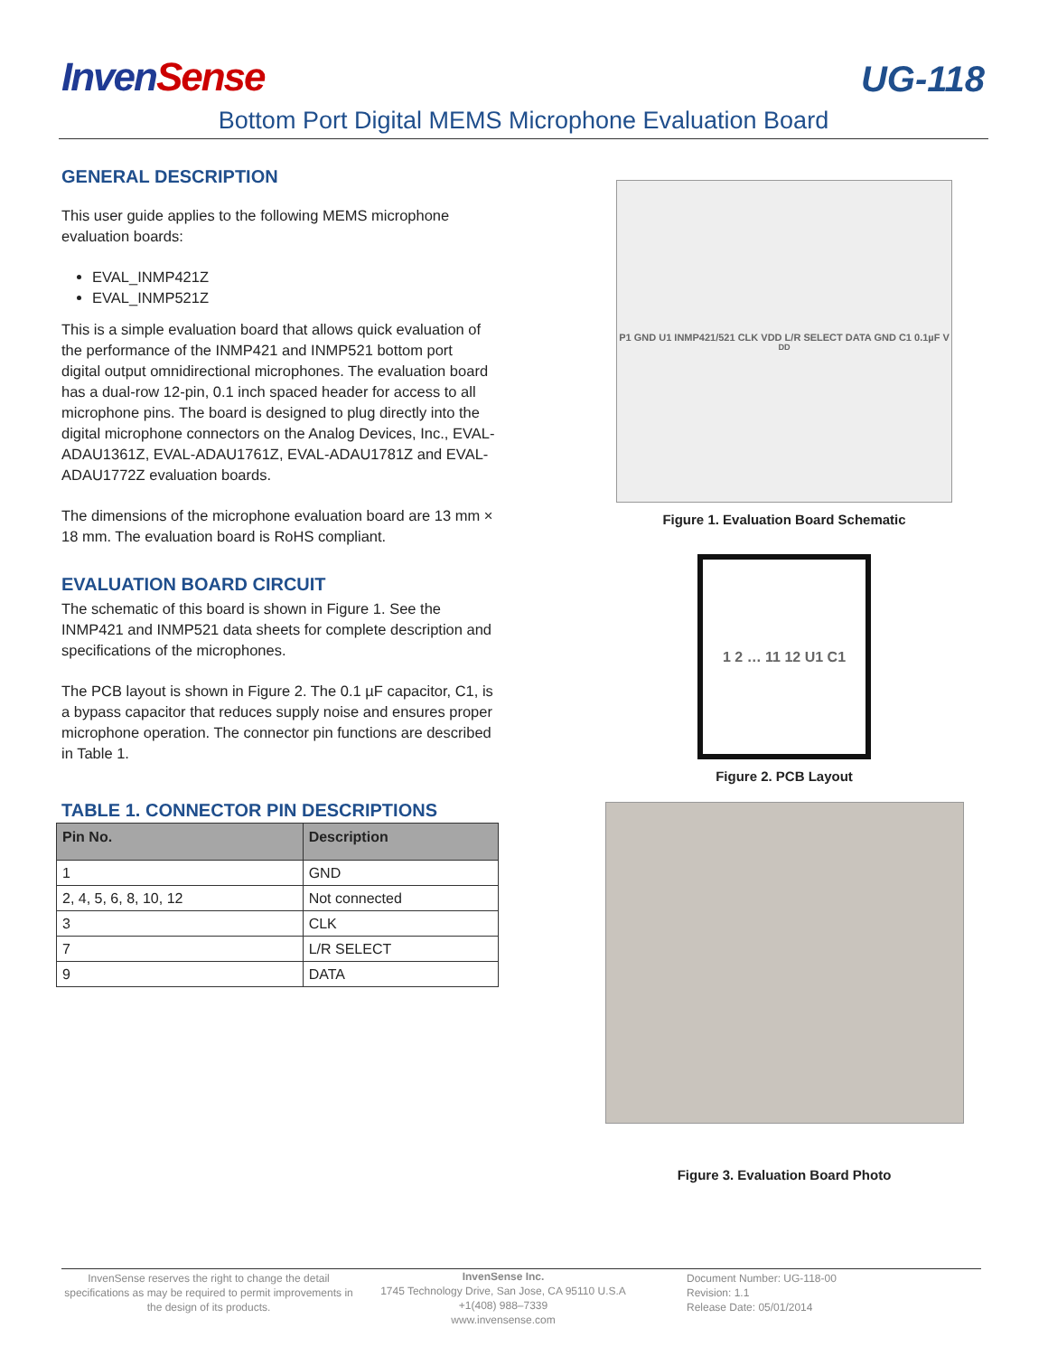InvenSense
UG-118
Bottom Port Digital MEMS Microphone Evaluation Board
GENERAL DESCRIPTION
This user guide applies to the following MEMS microphone evaluation boards:
EVAL_INMP421Z
EVAL_INMP521Z
This is a simple evaluation board that allows quick evaluation of the performance of the INMP421 and INMP521 bottom port digital output omnidirectional microphones. The evaluation board has a dual-row 12-pin, 0.1 inch spaced header for access to all microphone pins. The board is designed to plug directly into the digital microphone connectors on the Analog Devices, Inc., EVAL-ADAU1361Z, EVAL-ADAU1761Z, EVAL-ADAU1781Z and EVAL-ADAU1772Z evaluation boards.
The dimensions of the microphone evaluation board are 13 mm × 18 mm. The evaluation board is RoHS compliant.
EVALUATION BOARD CIRCUIT
The schematic of this board is shown in Figure 1. See the INMP421 and INMP521 data sheets for complete description and specifications of the microphones.
The PCB layout is shown in Figure 2. The 0.1 µF capacitor, C1, is a bypass capacitor that reduces supply noise and ensures proper microphone operation. The connector pin functions are described in Table 1.
TABLE 1. CONNECTOR PIN DESCRIPTIONS
| Pin No. | Description |
| --- | --- |
| 1 | GND |
| 2, 4, 5, 6, 8, 10, 12 | Not connected |
| 3 | CLK |
| 7 | L/R SELECT |
| 9 | DATA |
P1 GND U1 INMP421/521 CLK VDD L/R SELECT DATA GND C1 0.1µF V<sub>DD</sub>
Figure 1. Evaluation Board Schematic
1 2 … 11 12 U1 C1
Figure 2. PCB Layout
Figure 3. Evaluation Board Photo
InvenSense reserves the right to change the detail specifications as may be required to permit improvements in the design of its products.
InvenSense Inc.
1745 Technology Drive, San Jose, CA 95110 U.S.A
+1(408) 988–7339
www.invensense.com
Document Number: UG-118-00
Revision: 1.1
Release Date: 05/01/2014